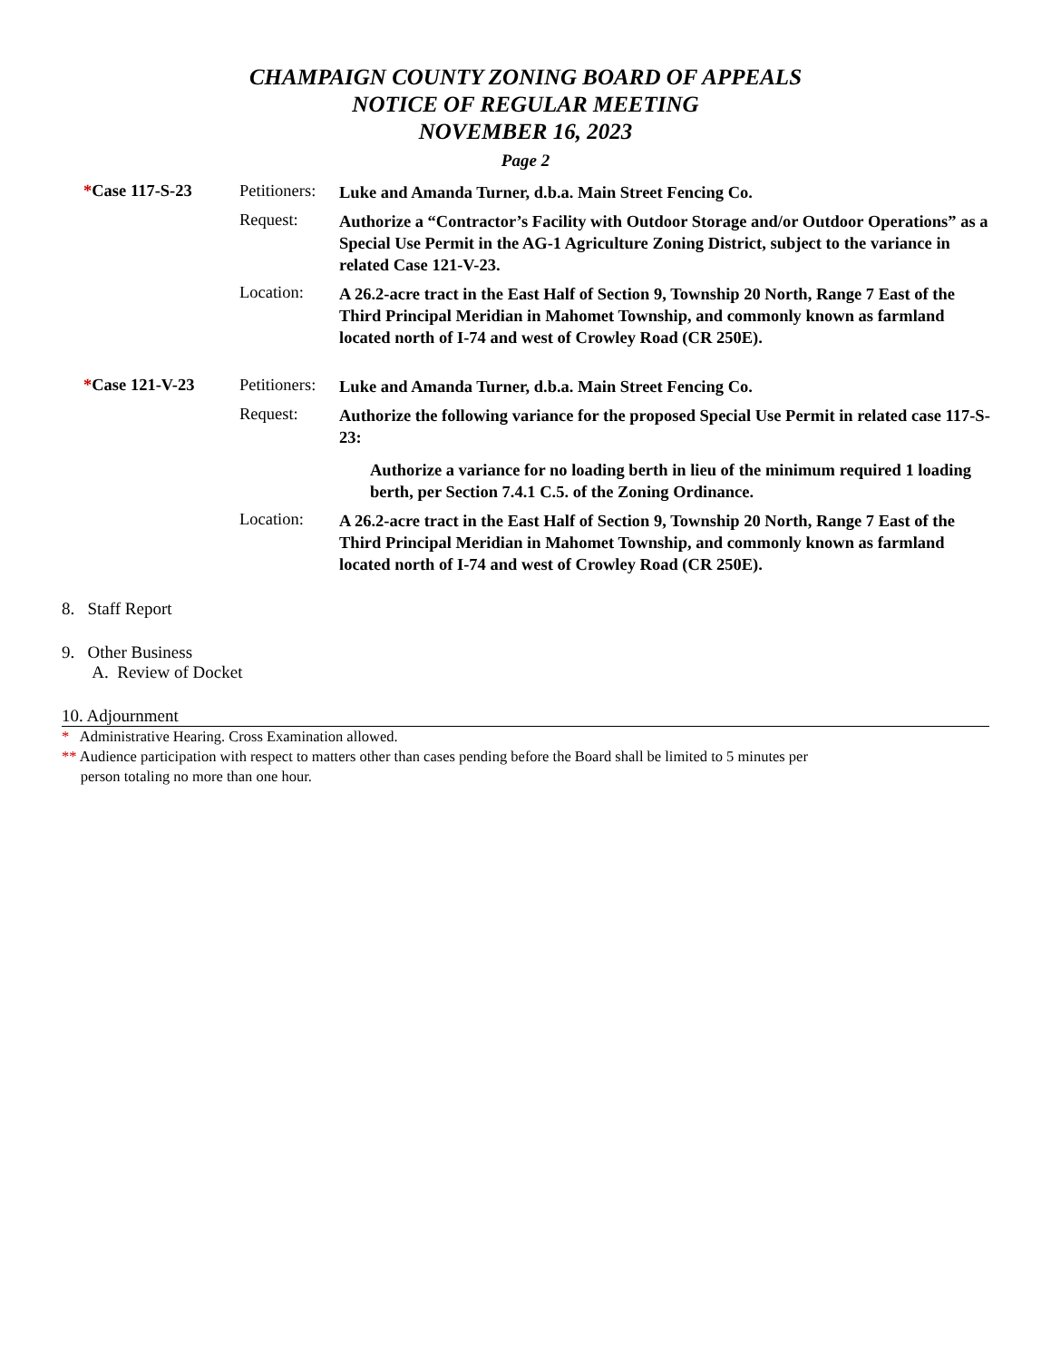CHAMPAIGN COUNTY ZONING BOARD OF APPEALS
NOTICE OF REGULAR MEETING
NOVEMBER 16, 2023
Page 2
*Case 117-S-23 Petitioners:
Luke and Amanda Turner, d.b.a. Main Street Fencing Co.
Request:
Authorize a “Contractor’s Facility with Outdoor Storage and/or Outdoor Operations” as a Special Use Permit in the AG-1 Agriculture Zoning District, subject to the variance in related Case 121-V-23.
Location:
A 26.2-acre tract in the East Half of Section 9, Township 20 North, Range 7 East of the Third Principal Meridian in Mahomet Township, and commonly known as farmland located north of I-74 and west of Crowley Road (CR 250E).
*Case 121-V-23 Petitioners:
Luke and Amanda Turner, d.b.a. Main Street Fencing Co.
Request:
Authorize the following variance for the proposed Special Use Permit in related case 117-S-23:
Authorize a variance for no loading berth in lieu of the minimum required 1 loading berth, per Section 7.4.1 C.5. of the Zoning Ordinance.
Location:
A 26.2-acre tract in the East Half of Section 9, Township 20 North, Range 7 East of the Third Principal Meridian in Mahomet Township, and commonly known as farmland located north of I-74 and west of Crowley Road (CR 250E).
8. Staff Report
9. Other Business
A. Review of Docket
10. Adjournment
* Administrative Hearing. Cross Examination allowed.
** Audience participation with respect to matters other than cases pending before the Board shall be limited to 5 minutes per
person totaling no more than one hour.